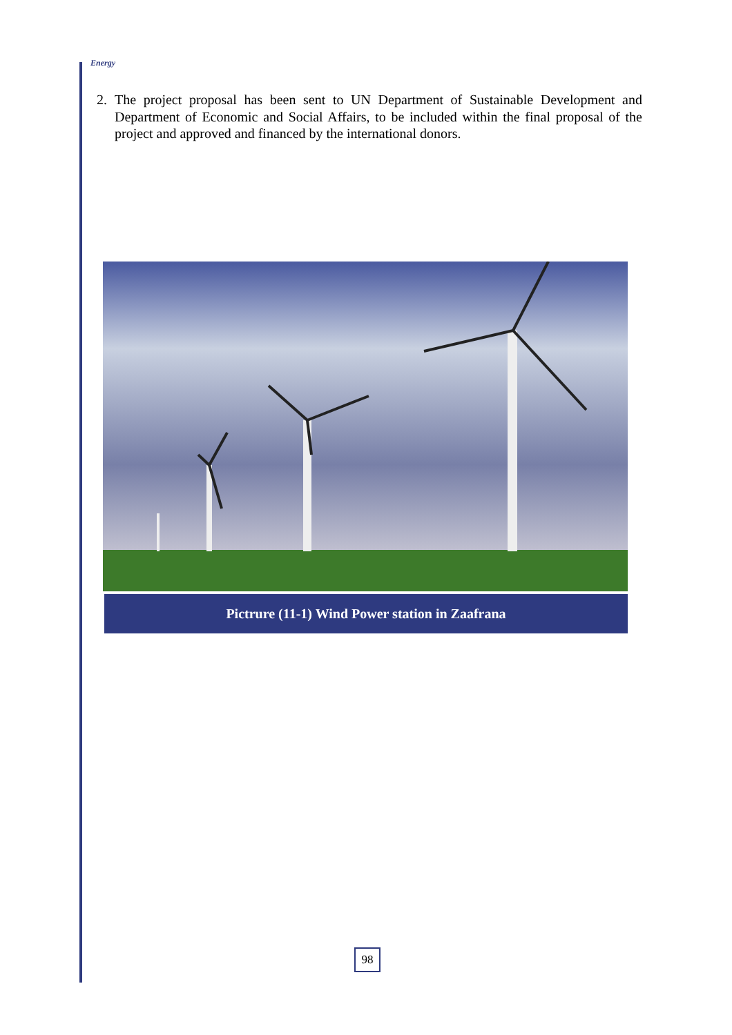Energy
2. The project proposal has been sent to UN Department of Sustainable Development and Department of Economic and Social Affairs, to be included within the final proposal of the project and approved and financed by the international donors.
Pictrure (11-1) Wind Power station in Zaafrana
98